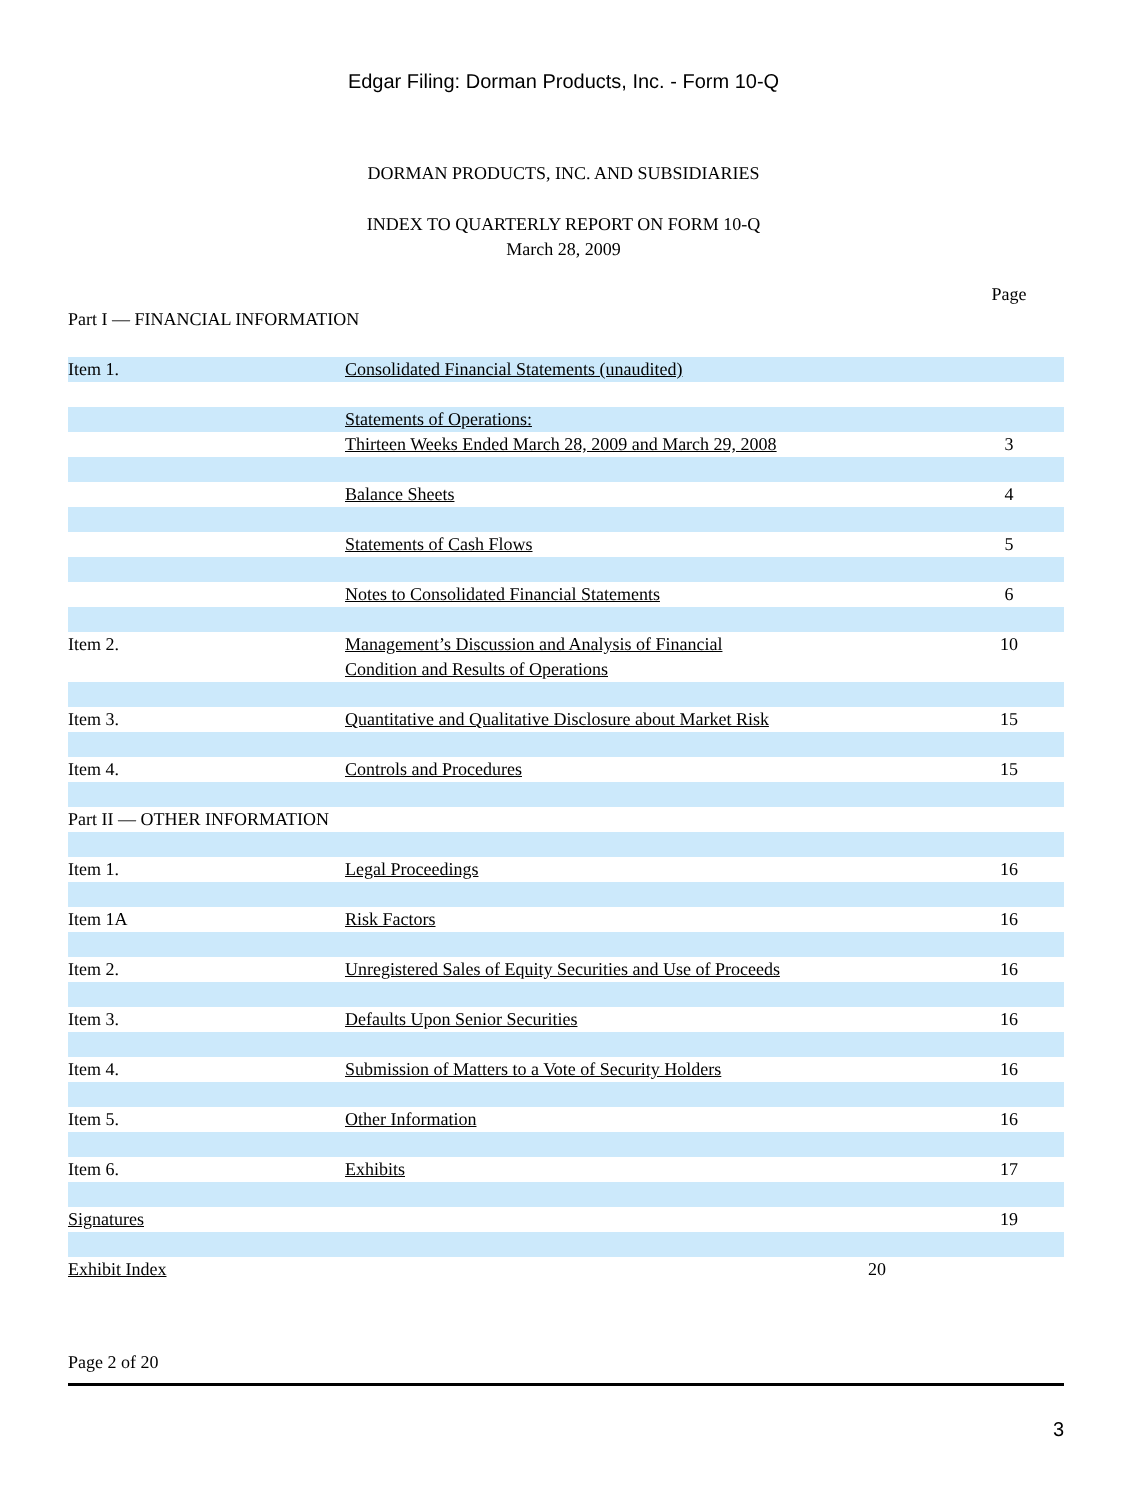Edgar Filing: Dorman Products, Inc. - Form 10-Q
DORMAN PRODUCTS, INC. AND SUBSIDIARIES
INDEX TO QUARTERLY REPORT ON FORM 10-Q
March 28, 2009
| | | Page |
| Part I — FINANCIAL INFORMATION | | |
| Item 1. | Consolidated Financial Statements (unaudited) | |
| | Statements of Operations: | |
| | Thirteen Weeks Ended March 28, 2009 and March 29, 2008 | 3 |
| | Balance Sheets | 4 |
| | Statements of Cash Flows | 5 |
| | Notes to Consolidated Financial Statements | 6 |
| Item 2. | Management’s Discussion and Analysis of Financial Condition and Results of Operations | 10 |
| Item 3. | Quantitative and Qualitative Disclosure about Market Risk | 15 |
| Item 4. | Controls and Procedures | 15 |
| Part II — OTHER INFORMATION | | |
| Item 1. | Legal Proceedings | 16 |
| Item 1A | Risk Factors | 16 |
| Item 2. | Unregistered Sales of Equity Securities and Use of Proceeds | 16 |
| Item 3. | Defaults Upon Senior Securities | 16 |
| Item 4. | Submission of Matters to a Vote of Security Holders | 16 |
| Item 5. | Other Information | 16 |
| Item 6. | Exhibits | 17 |
| Signatures | | 19 |
| Exhibit Index | 20 | |
Page 2 of 20
3